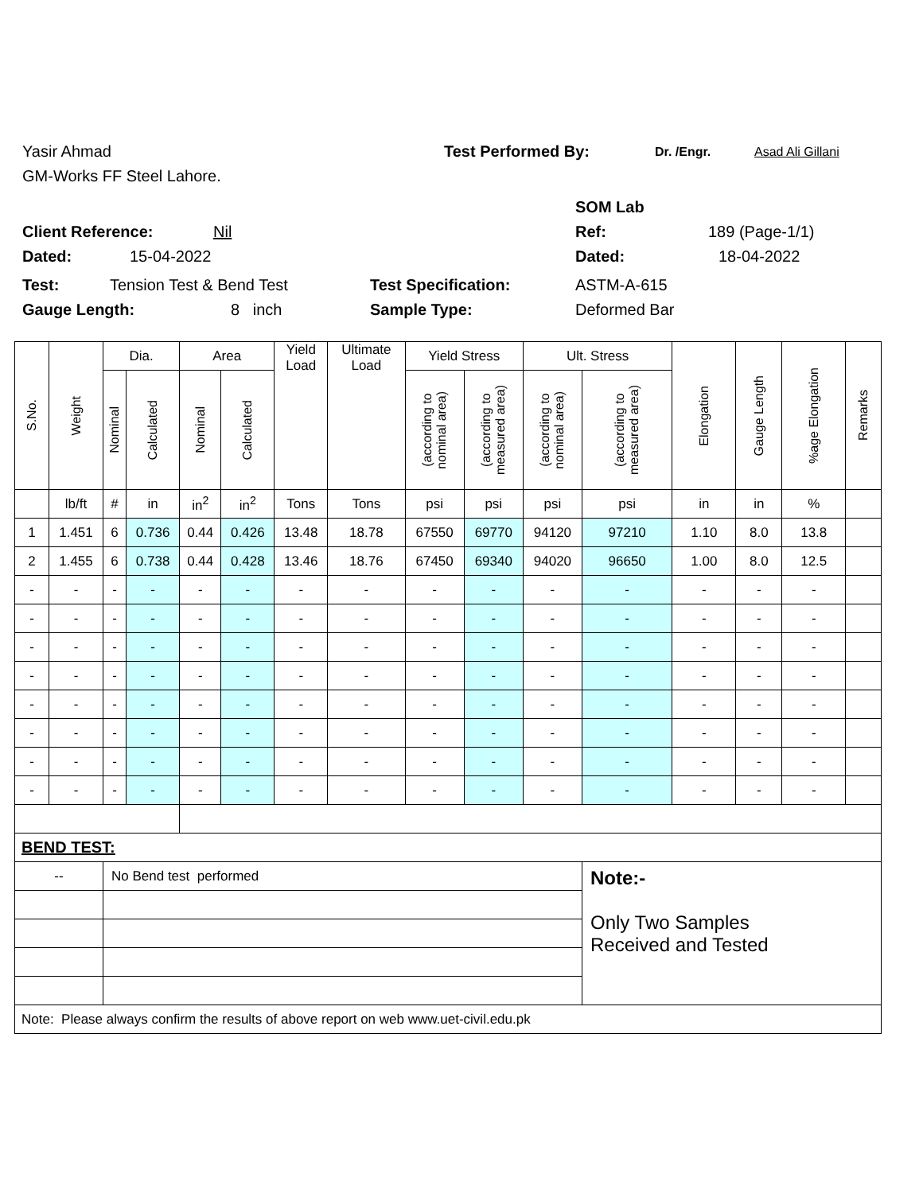Yasir Ahmad Test Performed By: Dr. /Engr. Asad Ali Gillani
GM-Works FF Steel Lahore.
SOM Lab
Client Reference: Nil Ref: 189 (Page-1/1)
Dated: 15-04-2022 Dated: 18-04-2022
Test: Tension Test & Bend Test Test Specification: ASTM-A-615
Gauge Length: 8 inch Sample Type: Deformed Bar
| S.No. | Weight | Dia. | | Area | | Yield Load | Ultimate Load | Yield Stress | | Ult. Stress | | Elongation | Gauge Length | %age Elongation | Remarks |
| | | Nominal | Calculated | Nominal | Calculated | | | (according to nominal area) | (according to measured area) | (according to nominal area) | (according to measured area) | | | | |
| | lb/ft | # | in | in<sup>2</sup> | in<sup>2</sup> | Tons | Tons | psi | psi | psi | psi | in | in | % | |
| 1 | 1.451 | 6 | 0.736 | 0.44 | 0.426 | 13.48 | 18.78 | 67550 | 69770 | 94120 | 97210 | 1.10 | 8.0 | 13.8 | |
| 2 | 1.455 | 6 | 0.738 | 0.44 | 0.428 | 13.46 | 18.76 | 67450 | 69340 | 94020 | 96650 | 1.00 | 8.0 | 12.5 | |
| - | - | - | - | - | - | - | - | - | - | - | - | - | - | - | |
| - | - | - | - | - | - | - | - | - | - | - | - | - | - | - | |
| - | - | - | - | - | - | - | - | - | - | - | - | - | - | - | |
| - | - | - | - | - | - | - | - | - | - | - | - | - | - | - | |
| - | - | - | - | - | - | - | - | - | - | - | - | - | - | - | |
| - | - | - | - | - | - | - | - | - | - | - | - | - | - | - | |
| - | - | - | - | - | - | - | - | - | - | - | - | - | - | - | |
| - | - | - | - | - | - | - | - | - | - | - | - | - | - | - | |
| BEND TEST: | | | | | | | | | | | | | | | |
| -- | | No Bend test performed | | | | | | | | | Note:- Only Two Samples Received and Tested | | | | |
| Note: Please always confirm the results of above report on web www.uet-civil.edu.pk | | | | | | | | | | | | | | | |